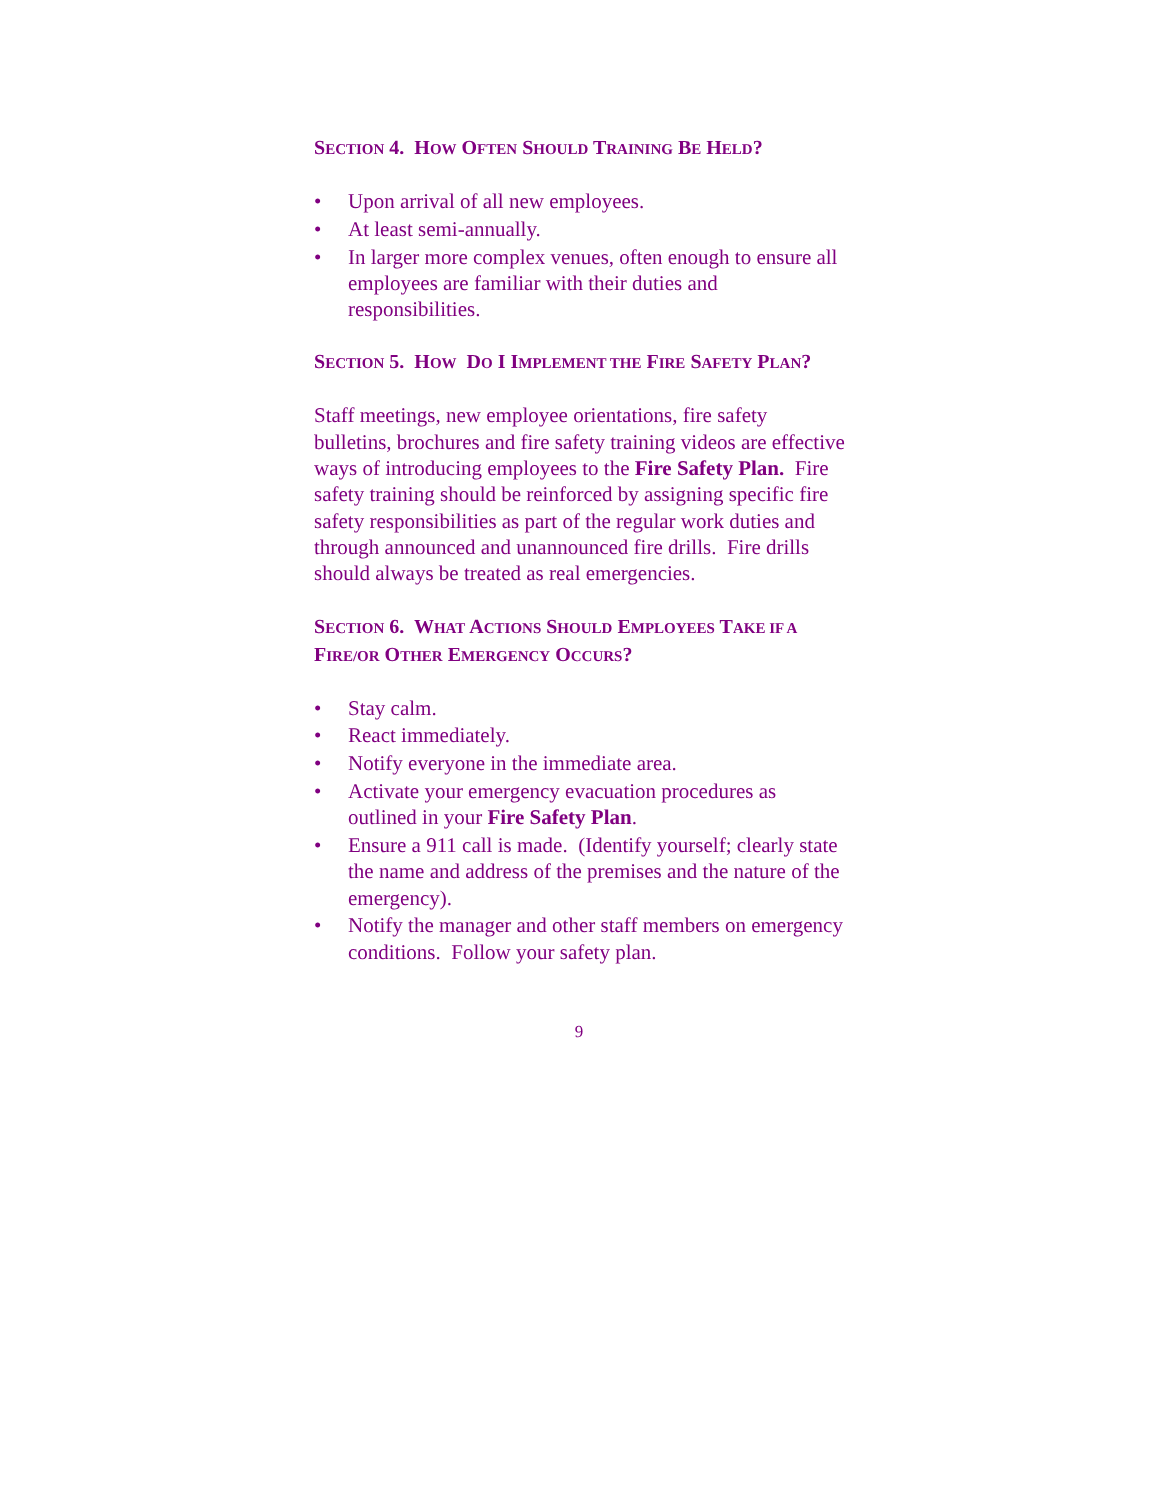SECTION 4. HOW OFTEN SHOULD TRAINING BE HELD?
• Upon arrival of all new employees.
• At least semi-annually.
• In larger more complex venues, often enough to ensure all employees are familiar with their duties and responsibilities.
SECTION 5. HOW DO I IMPLEMENT THE FIRE SAFETY PLAN?
Staff meetings, new employee orientations, fire safety bulletins, brochures and fire safety training videos are effective ways of introducing employees to the Fire Safety Plan. Fire safety training should be reinforced by assigning specific fire safety responsibilities as part of the regular work duties and through announced and unannounced fire drills. Fire drills should always be treated as real emergencies.
SECTION 6. WHAT ACTIONS SHOULD EMPLOYEES TAKE IF A FIRE/OR OTHER EMERGENCY OCCURS?
• Stay calm.
• React immediately.
• Notify everyone in the immediate area.
• Activate your emergency evacuation procedures as outlined in your Fire Safety Plan.
• Ensure a 911 call is made. (Identify yourself; clearly state the name and address of the premises and the nature of the emergency).
• Notify the manager and other staff members on emergency conditions. Follow your safety plan.
9